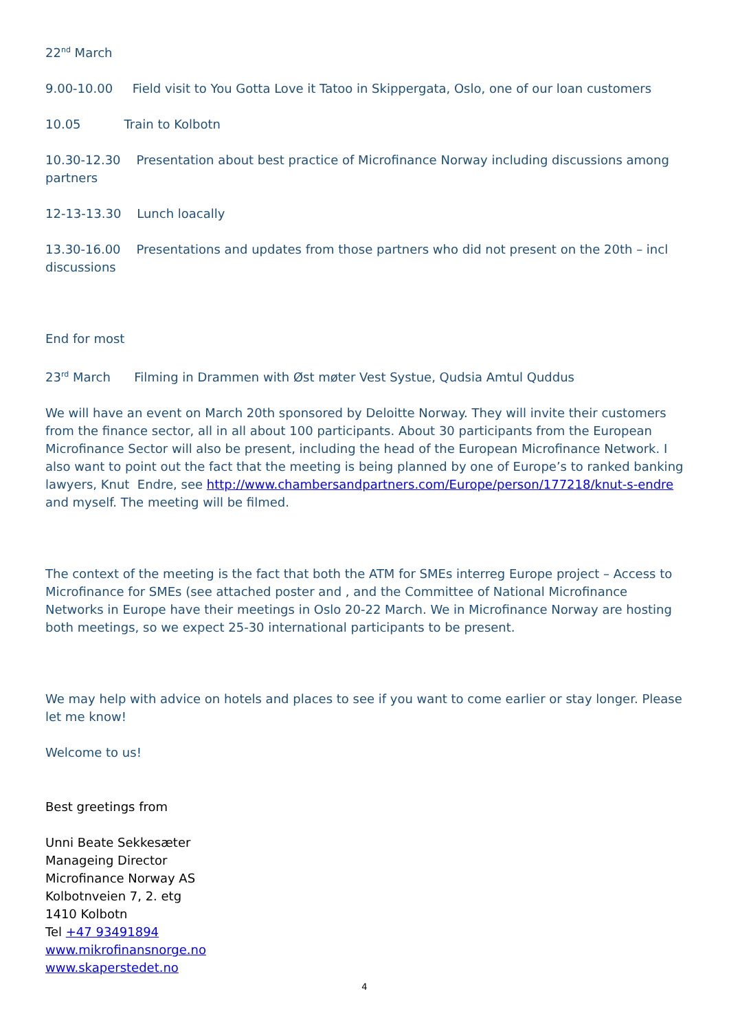22<sup>nd</sup> March
9.00-10.00 Field visit to You Gotta Love it Tatoo in Skippergata, Oslo, one of our loan customers
10.05 Train to Kolbotn
10.30-12.30 Presentation about best practice of Microfinance Norway including discussions among partners
12-13-13.30 Lunch loacally
13.30-16.00 Presentations and updates from those partners who did not present on the 20th – incl discussions
End for most
23<sup>rd</sup> March Filming in Drammen with Øst møter Vest Systue, Qudsia Amtul Quddus
We will have an event on March 20th sponsored by Deloitte Norway. They will invite their customers from the finance sector, all in all about 100 participants. About 30 participants from the European Microfinance Sector will also be present, including the head of the European Microfinance Network. I also want to point out the fact that the meeting is being planned by one of Europe’s to ranked banking lawyers, Knut Endre, see http://www.chambersandpartners.com/Europe/person/177218/knut-s-endre and myself. The meeting will be filmed.
The context of the meeting is the fact that both the ATM for SMEs interreg Europe project – Access to Microfinance for SMEs (see attached poster and , and the Committee of National Microfinance Networks in Europe have their meetings in Oslo 20-22 March. We in Microfinance Norway are hosting both meetings, so we expect 25-30 international participants to be present.
We may help with advice on hotels and places to see if you want to come earlier or stay longer. Please let me know!
Welcome to us!
Best greetings from
Unni Beate Sekkesæter
Manageing Director
Microfinance Norway AS
Kolbotnveien 7, 2. etg
1410 Kolbotn
Tel +47 93491894
www.mikrofinansnorge.no
www.skaperstedet.no
4